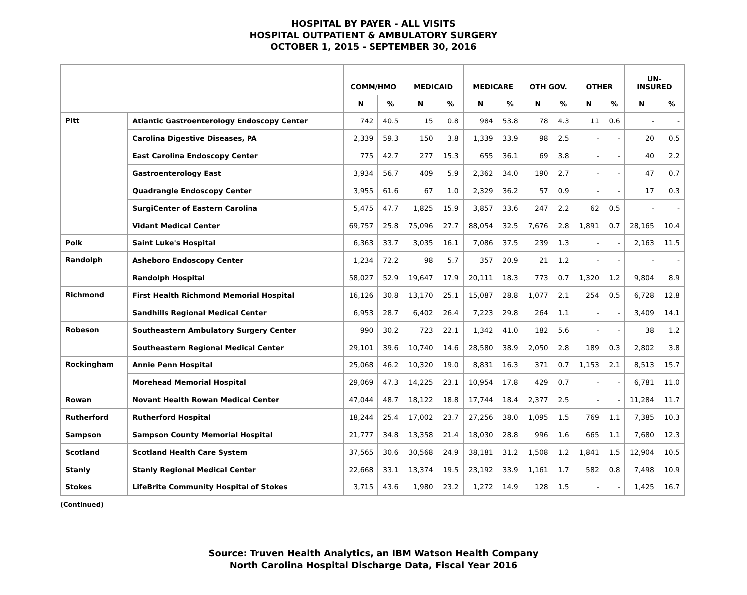HOSPITAL BY PAYER - ALL VISITS
HOSPITAL OUTPATIENT & AMBULATORY SURGERY
OCTOBER 1, 2015 - SEPTEMBER 30, 2016
| | | COMM/HMO | | MEDICAID | | MEDICARE | | OTH GOV. | | OTHER | | UN- INSURED | |
| --- | --- | --- | --- | --- | --- | --- | --- | --- | --- | --- | --- | --- | --- |
| | | N | % | N | % | N | % | N | % | N | % | N | % |
| Pitt | Atlantic Gastroenterology Endoscopy Center | 742 | 40.5 | 15 | 0.8 | 984 | 53.8 | 78 | 4.3 | 11 | 0.6 | - | - |
| | Carolina Digestive Diseases, PA | 2,339 | 59.3 | 150 | 3.8 | 1,339 | 33.9 | 98 | 2.5 | - | - | 20 | 0.5 |
| | East Carolina Endoscopy Center | 775 | 42.7 | 277 | 15.3 | 655 | 36.1 | 69 | 3.8 | - | - | 40 | 2.2 |
| | Gastroenterology East | 3,934 | 56.7 | 409 | 5.9 | 2,362 | 34.0 | 190 | 2.7 | - | - | 47 | 0.7 |
| | Quadrangle Endoscopy Center | 3,955 | 61.6 | 67 | 1.0 | 2,329 | 36.2 | 57 | 0.9 | - | - | 17 | 0.3 |
| | SurgiCenter of Eastern Carolina | 5,475 | 47.7 | 1,825 | 15.9 | 3,857 | 33.6 | 247 | 2.2 | 62 | 0.5 | - | - |
| | Vidant Medical Center | 69,757 | 25.8 | 75,096 | 27.7 | 88,054 | 32.5 | 7,676 | 2.8 | 1,891 | 0.7 | 28,165 | 10.4 |
| Polk | Saint Luke's Hospital | 6,363 | 33.7 | 3,035 | 16.1 | 7,086 | 37.5 | 239 | 1.3 | - | - | 2,163 | 11.5 |
| Randolph | Asheboro Endoscopy Center | 1,234 | 72.2 | 98 | 5.7 | 357 | 20.9 | 21 | 1.2 | - | - | - | - |
| | Randolph Hospital | 58,027 | 52.9 | 19,647 | 17.9 | 20,111 | 18.3 | 773 | 0.7 | 1,320 | 1.2 | 9,804 | 8.9 |
| Richmond | First Health Richmond Memorial Hospital | 16,126 | 30.8 | 13,170 | 25.1 | 15,087 | 28.8 | 1,077 | 2.1 | 254 | 0.5 | 6,728 | 12.8 |
| | Sandhills Regional Medical Center | 6,953 | 28.7 | 6,402 | 26.4 | 7,223 | 29.8 | 264 | 1.1 | - | - | 3,409 | 14.1 |
| Robeson | Southeastern Ambulatory Surgery Center | 990 | 30.2 | 723 | 22.1 | 1,342 | 41.0 | 182 | 5.6 | - | - | 38 | 1.2 |
| | Southeastern Regional Medical Center | 29,101 | 39.6 | 10,740 | 14.6 | 28,580 | 38.9 | 2,050 | 2.8 | 189 | 0.3 | 2,802 | 3.8 |
| Rockingham | Annie Penn Hospital | 25,068 | 46.2 | 10,320 | 19.0 | 8,831 | 16.3 | 371 | 0.7 | 1,153 | 2.1 | 8,513 | 15.7 |
| | Morehead Memorial Hospital | 29,069 | 47.3 | 14,225 | 23.1 | 10,954 | 17.8 | 429 | 0.7 | - | - | 6,781 | 11.0 |
| Rowan | Novant Health Rowan Medical Center | 47,044 | 48.7 | 18,122 | 18.8 | 17,744 | 18.4 | 2,377 | 2.5 | - | - | 11,284 | 11.7 |
| Rutherford | Rutherford Hospital | 18,244 | 25.4 | 17,002 | 23.7 | 27,256 | 38.0 | 1,095 | 1.5 | 769 | 1.1 | 7,385 | 10.3 |
| Sampson | Sampson County Memorial Hospital | 21,777 | 34.8 | 13,358 | 21.4 | 18,030 | 28.8 | 996 | 1.6 | 665 | 1.1 | 7,680 | 12.3 |
| Scotland | Scotland Health Care System | 37,565 | 30.6 | 30,568 | 24.9 | 38,181 | 31.2 | 1,508 | 1.2 | 1,841 | 1.5 | 12,904 | 10.5 |
| Stanly | Stanly Regional Medical Center | 22,668 | 33.1 | 13,374 | 19.5 | 23,192 | 33.9 | 1,161 | 1.7 | 582 | 0.8 | 7,498 | 10.9 |
| Stokes | LifeBrite Community Hospital of Stokes | 3,715 | 43.6 | 1,980 | 23.2 | 1,272 | 14.9 | 128 | 1.5 | - | - | 1,425 | 16.7 |
(Continued)
Source: Truven Health Analytics, an IBM Watson Health Company
North Carolina Hospital Discharge Data, Fiscal Year 2016